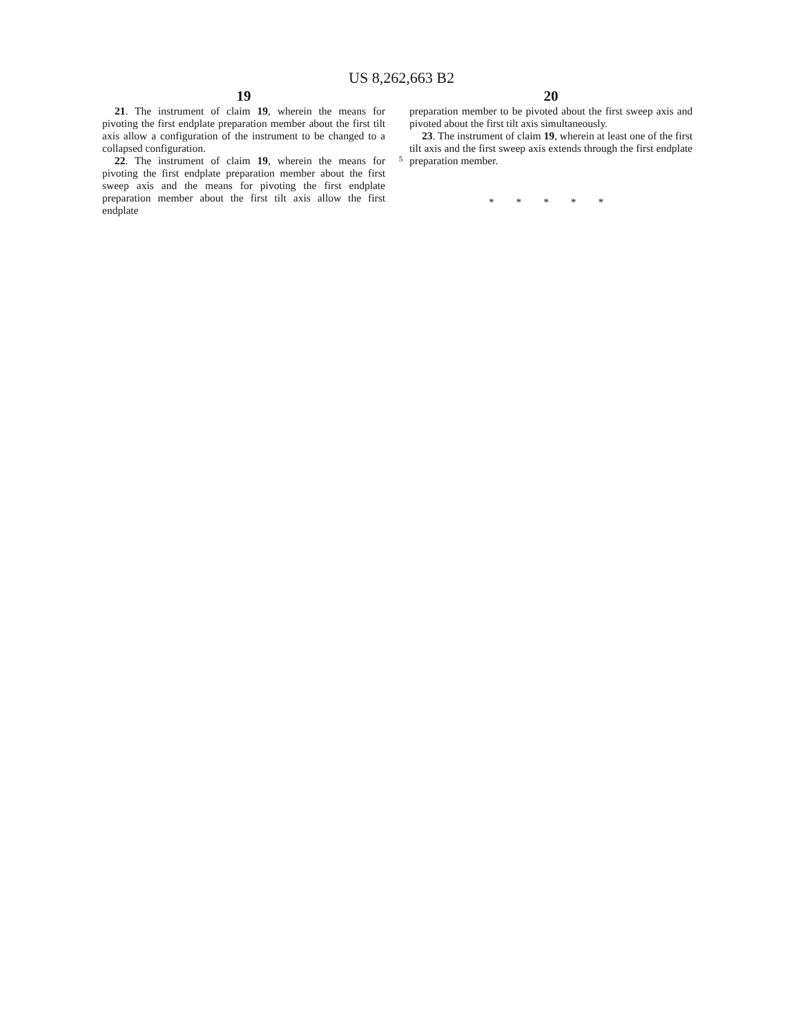US 8,262,663 B2
19
21. The instrument of claim 19, wherein the means for pivoting the first endplate preparation member about the first tilt axis allow a configuration of the instrument to be changed to a collapsed configuration.
22. The instrument of claim 19, wherein the means for pivoting the first endplate preparation member about the first sweep axis and the means for pivoting the first endplate preparation member about the first tilt axis allow the first endplate
5
20
preparation member to be pivoted about the first sweep axis and pivoted about the first tilt axis simultaneously.
23. The instrument of claim 19, wherein at least one of the first tilt axis and the first sweep axis extends through the first endplate preparation member.
* * * * *